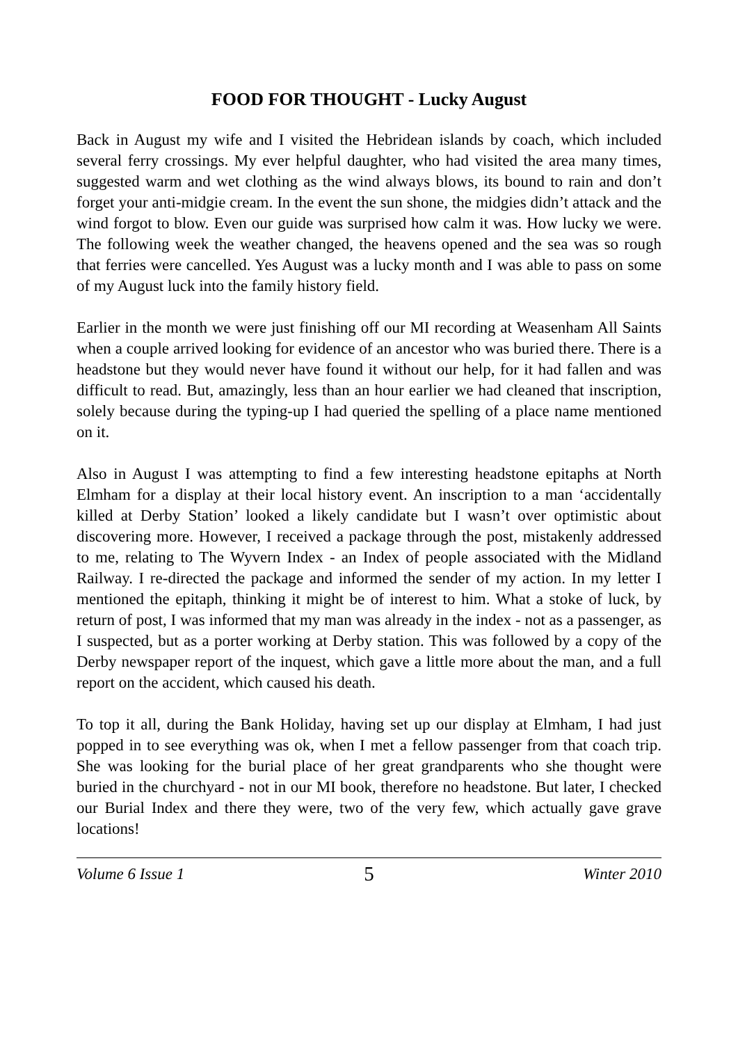FOOD FOR THOUGHT - Lucky August
Back in August my wife and I visited the Hebridean islands by coach, which included several ferry crossings. My ever helpful daughter, who had visited the area many times, suggested warm and wet clothing as the wind always blows, its bound to rain and don’t forget your anti-midgie cream. In the event the sun shone, the midgies didn’t attack and the wind forgot to blow. Even our guide was surprised how calm it was. How lucky we were. The following week the weather changed, the heavens opened and the sea was so rough that ferries were cancelled. Yes August was a lucky month and I was able to pass on some of my August luck into the family history field.
Earlier in the month we were just finishing off our MI recording at Weasenham All Saints when a couple arrived looking for evidence of an ancestor who was buried there. There is a headstone but they would never have found it without our help, for it had fallen and was difficult to read. But, amazingly, less than an hour earlier we had cleaned that inscription, solely because during the typing-up I had queried the spelling of a place name mentioned on it.
Also in August I was attempting to find a few interesting headstone epitaphs at North Elmham for a display at their local history event. An inscription to a man ‘accidentally killed at Derby Station’ looked a likely candidate but I wasn’t over optimistic about discovering more. However, I received a package through the post, mistakenly addressed to me, relating to The Wyvern Index - an Index of people associated with the Midland Railway. I re-directed the package and informed the sender of my action. In my letter I mentioned the epitaph, thinking it might be of interest to him. What a stoke of luck, by return of post, I was informed that my man was already in the index - not as a passenger, as I suspected, but as a porter working at Derby station. This was followed by a copy of the Derby newspaper report of the inquest, which gave a little more about the man, and a full report on the accident, which caused his death.
To top it all, during the Bank Holiday, having set up our display at Elmham, I had just popped in to see everything was ok, when I met a fellow passenger from that coach trip. She was looking for the burial place of her great grandparents who she thought were buried in the churchyard - not in our MI book, therefore no headstone. But later, I checked our Burial Index and there they were, two of the very few, which actually gave grave locations!
Volume 6 Issue 1 5 Winter 2010